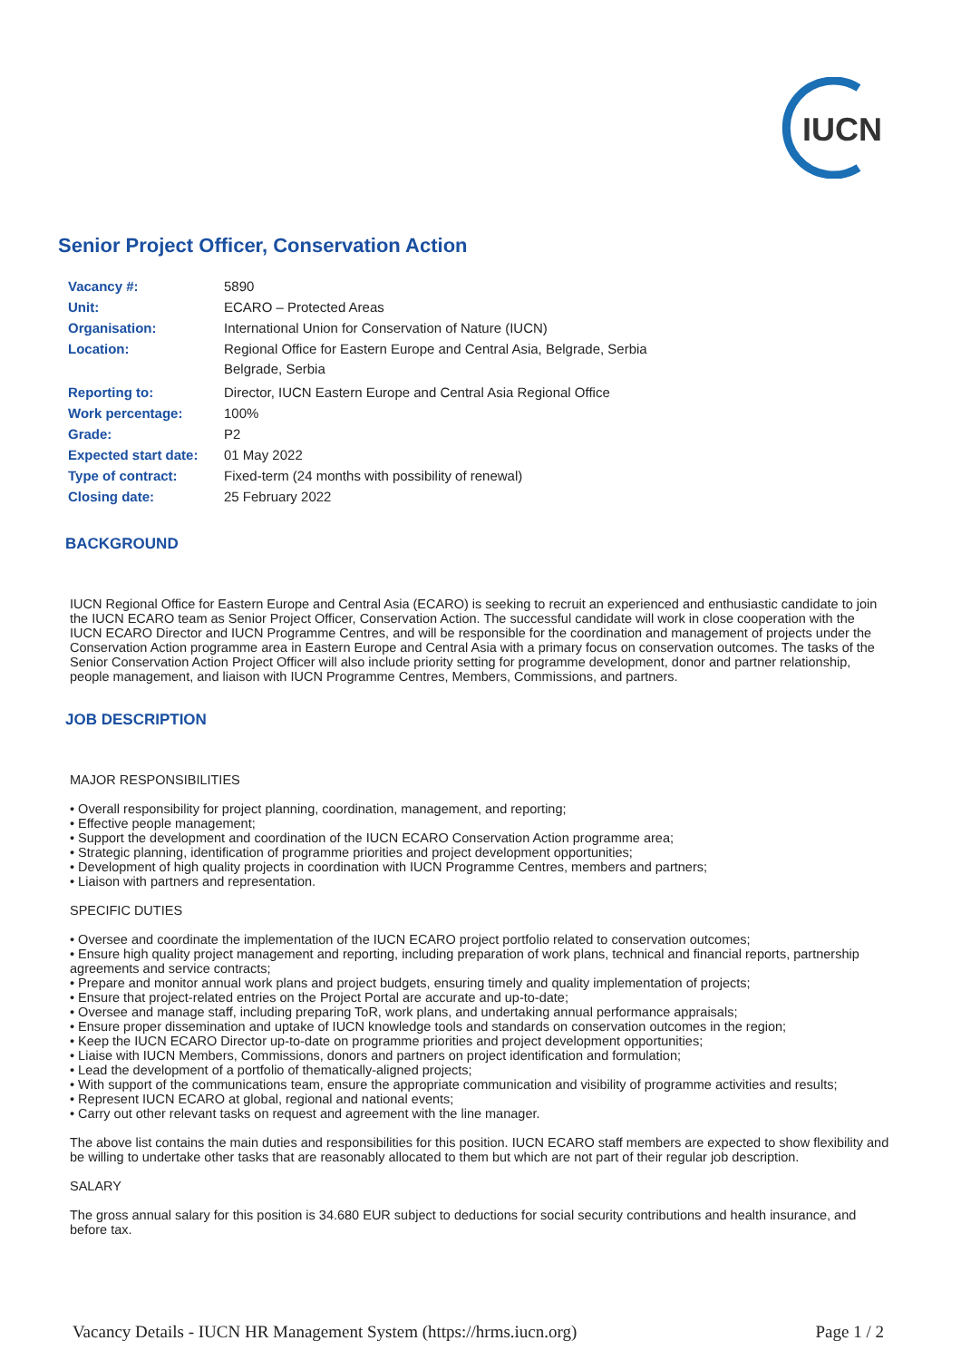IUCN
Senior Project Officer, Conservation Action
| Vacancy #: | 5890 |
| Unit: | ECARO – Protected Areas |
| Organisation: | International Union for Conservation of Nature (IUCN) |
| Location: | Regional Office for Eastern Europe and Central Asia, Belgrade, Serbia Belgrade, Serbia |
| Reporting to: | Director, IUCN Eastern Europe and Central Asia Regional Office |
| Work percentage: | 100% |
| Grade: | P2 |
| Expected start date: | 01 May 2022 |
| Type of contract: | Fixed-term (24 months with possibility of renewal) |
| Closing date: | 25 February 2022 |
BACKGROUND
IUCN Regional Office for Eastern Europe and Central Asia (ECARO) is seeking to recruit an experienced and enthusiastic candidate to join the IUCN ECARO team as Senior Project Officer, Conservation Action. The successful candidate will work in close cooperation with the IUCN ECARO Director and IUCN Programme Centres, and will be responsible for the coordination and management of projects under the Conservation Action programme area in Eastern Europe and Central Asia with a primary focus on conservation outcomes. The tasks of the Senior Conservation Action Project Officer will also include priority setting for programme development, donor and partner relationship, people management, and liaison with IUCN Programme Centres, Members, Commissions, and partners.
JOB DESCRIPTION
MAJOR RESPONSIBILITIES
• Overall responsibility for project planning, coordination, management, and reporting;
• Effective people management;
• Support the development and coordination of the IUCN ECARO Conservation Action programme area;
• Strategic planning, identification of programme priorities and project development opportunities;
• Development of high quality projects in coordination with IUCN Programme Centres, members and partners;
• Liaison with partners and representation.
SPECIFIC DUTIES
• Oversee and coordinate the implementation of the IUCN ECARO project portfolio related to conservation outcomes;
• Ensure high quality project management and reporting, including preparation of work plans, technical and financial reports, partnership agreements and service contracts;
• Prepare and monitor annual work plans and project budgets, ensuring timely and quality implementation of projects;
• Ensure that project-related entries on the Project Portal are accurate and up-to-date;
• Oversee and manage staff, including preparing ToR, work plans, and undertaking annual performance appraisals;
• Ensure proper dissemination and uptake of IUCN knowledge tools and standards on conservation outcomes in the region;
• Keep the IUCN ECARO Director up-to-date on programme priorities and project development opportunities;
• Liaise with IUCN Members, Commissions, donors and partners on project identification and formulation;
• Lead the development of a portfolio of thematically-aligned projects;
• With support of the communications team, ensure the appropriate communication and visibility of programme activities and results;
• Represent IUCN ECARO at global, regional and national events;
• Carry out other relevant tasks on request and agreement with the line manager.
The above list contains the main duties and responsibilities for this position. IUCN ECARO staff members are expected to show flexibility and be willing to undertake other tasks that are reasonably allocated to them but which are not part of their regular job description.
SALARY
The gross annual salary for this position is 34.680 EUR subject to deductions for social security contributions and health insurance, and before tax.
Vacancy Details - IUCN HR Management System (https://hrms.iucn.org) Page 1 / 2